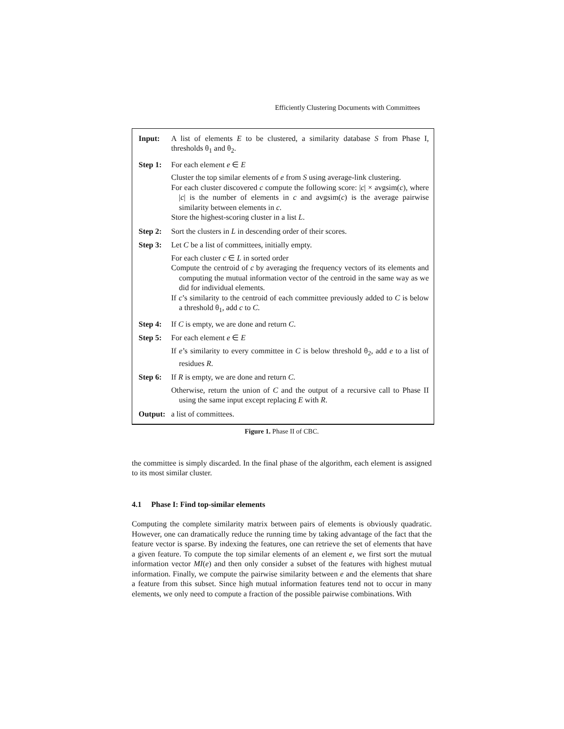Efficiently Clustering Documents with Committees
Input: A list of elements E to be clustered, a similarity database S from Phase I, thresholds θ<sub>1</sub> and θ<sub>2</sub>.
Step 1:
For each element e ∈ E
Cluster the top similar elements of e from S using average-link clustering.
For each cluster discovered c compute the following score: |c| × avgsim(c), where |c| is the number of elements in c and avgsim(c) is the average pairwise similarity between elements in c.
Store the highest-scoring cluster in a list L.
Step 2:
Sort the clusters in L in descending order of their scores.
Step 3:
Let C be a list of committees, initially empty.
For each cluster c ∈ L in sorted order
Compute the centroid of c by averaging the frequency vectors of its elements and computing the mutual information vector of the centroid in the same way as we did for individual elements.
If c’s similarity to the centroid of each committee previously added to C is below a threshold θ<sub>1</sub>, add c to C.
Step 4:
If C is empty, we are done and return C.
Step 5:
For each element e ∈ E
If e’s similarity to every committee in C is below threshold θ<sub>2</sub>, add e to a list of residues R.
Step 6:
If R is empty, we are done and return C.
Otherwise, return the union of C and the output of a recursive call to Phase II using the same input except replacing E with R.
Output:
a list of committees.
Figure 1. Phase II of CBC.
the committee is simply discarded. In the final phase of the algorithm, each element is assigned to its most similar cluster.
4.1 Phase I: Find top-similar elements
Computing the complete similarity matrix between pairs of elements is obviously quadratic. However, one can dramatically reduce the running time by taking advantage of the fact that the feature vector is sparse. By indexing the features, one can retrieve the set of elements that have a given feature. To compute the top similar elements of an element e, we first sort the mutual information vector MI(e) and then only consider a subset of the features with highest mutual information. Finally, we compute the pairwise similarity between e and the elements that share a feature from this subset. Since high mutual information features tend not to occur in many elements, we only need to compute a fraction of the possible pairwise combinations. With